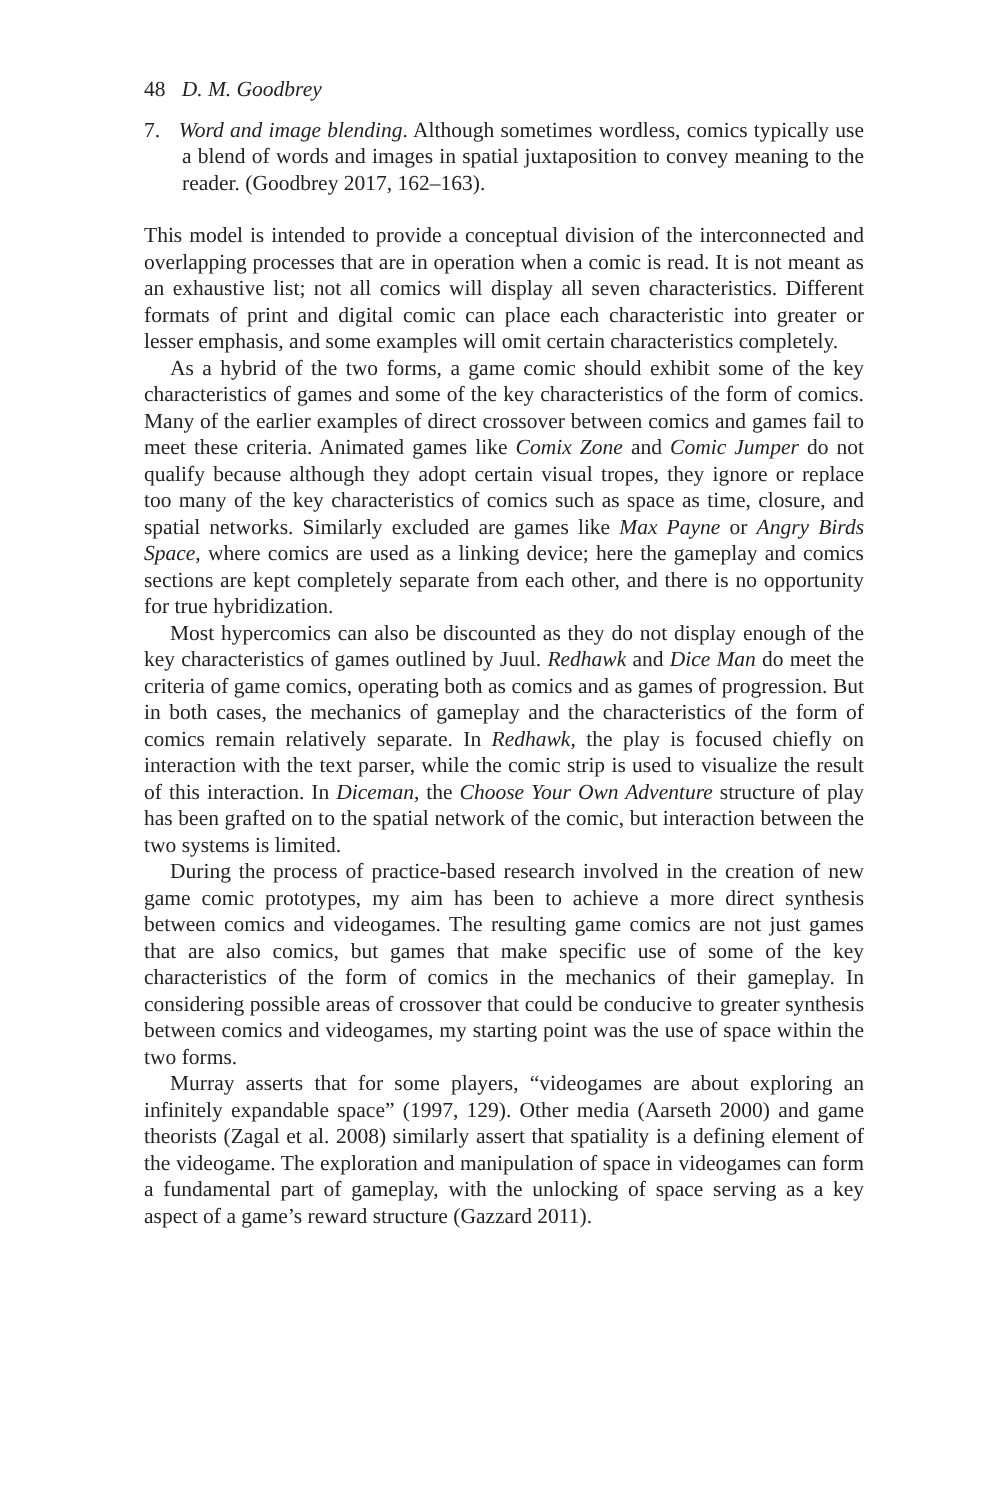48 D. M. Goodbrey
7. Word and image blending. Although sometimes wordless, comics typically use a blend of words and images in spatial juxtaposition to convey meaning to the reader. (Goodbrey 2017, 162–163).
This model is intended to provide a conceptual division of the interconnected and overlapping processes that are in operation when a comic is read. It is not meant as an exhaustive list; not all comics will display all seven characteristics. Different formats of print and digital comic can place each characteristic into greater or lesser emphasis, and some examples will omit certain characteristics completely.
As a hybrid of the two forms, a game comic should exhibit some of the key characteristics of games and some of the key characteristics of the form of comics. Many of the earlier examples of direct crossover between comics and games fail to meet these criteria. Animated games like Comix Zone and Comic Jumper do not qualify because although they adopt certain visual tropes, they ignore or replace too many of the key characteristics of comics such as space as time, closure, and spatial networks. Similarly excluded are games like Max Payne or Angry Birds Space, where comics are used as a linking device; here the gameplay and comics sections are kept completely separate from each other, and there is no opportunity for true hybridization.
Most hypercomics can also be discounted as they do not display enough of the key characteristics of games outlined by Juul. Redhawk and Dice Man do meet the criteria of game comics, operating both as comics and as games of progression. But in both cases, the mechanics of gameplay and the characteristics of the form of comics remain relatively separate. In Redhawk, the play is focused chiefly on interaction with the text parser, while the comic strip is used to visualize the result of this interaction. In Diceman, the Choose Your Own Adventure structure of play has been grafted on to the spatial network of the comic, but interaction between the two systems is limited.
During the process of practice-based research involved in the creation of new game comic prototypes, my aim has been to achieve a more direct synthesis between comics and videogames. The resulting game comics are not just games that are also comics, but games that make specific use of some of the key characteristics of the form of comics in the mechanics of their gameplay. In considering possible areas of crossover that could be conducive to greater synthesis between comics and videogames, my starting point was the use of space within the two forms.
Murray asserts that for some players, “videogames are about exploring an infinitely expandable space” (1997, 129). Other media (Aarseth 2000) and game theorists (Zagal et al. 2008) similarly assert that spatiality is a defining element of the videogame. The exploration and manipulation of space in videogames can form a fundamental part of gameplay, with the unlocking of space serving as a key aspect of a game’s reward structure (Gazzard 2011).